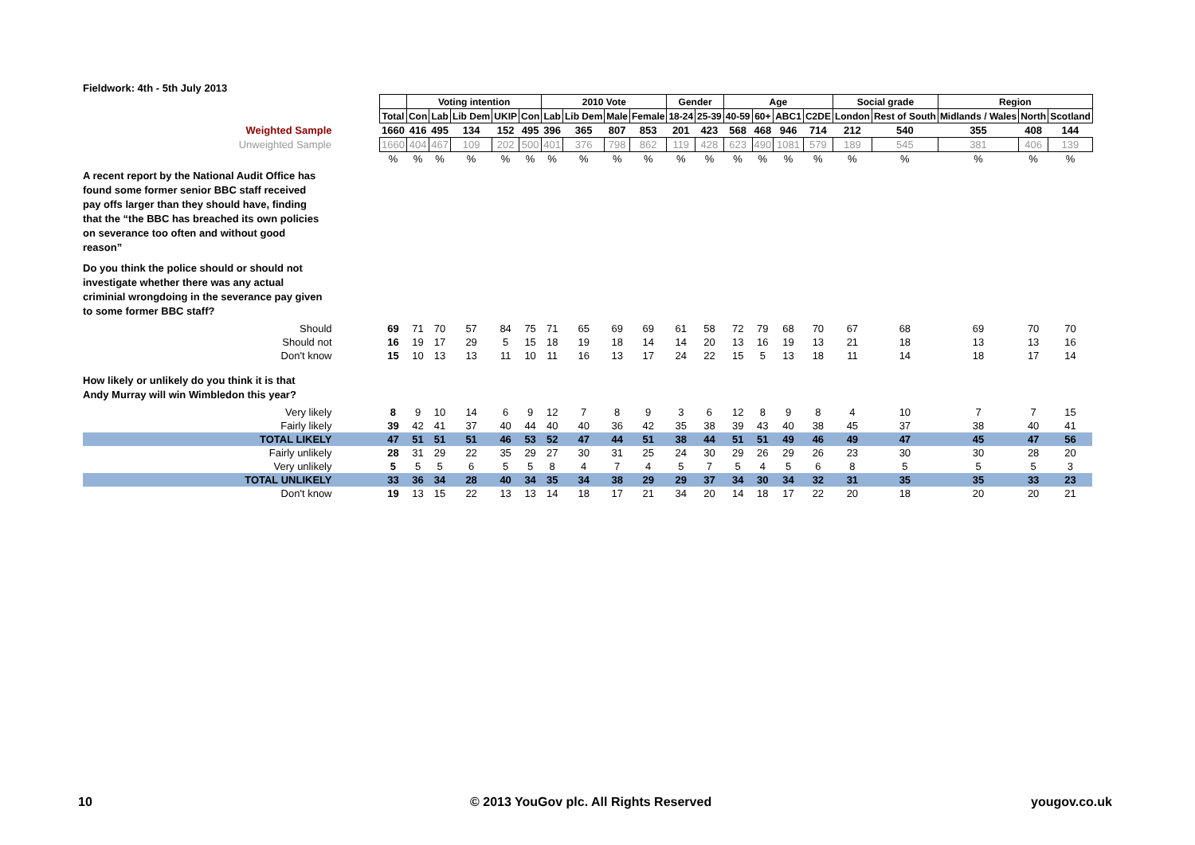Fieldwork: 4th - 5th July 2013
| | | Voting intention | | | | | 2010 Vote | | | | Gender | | Age | | | | Social grade | | Region | | |
| | Total | Con | Lab | Lib Dem | UKIP | Con | Lab | Lib Dem | Male | Female | 18-24 | 25-39 | 40-59 | 60+ | ABC1 | C2DE | London | Rest of South | Midlands / Wales | North | Scotland |
| Weighted Sample | 1660 | 416 | 495 | 134 | 152 | 495 | 396 | 365 | 807 | 853 | 201 | 423 | 568 | 468 | 946 | 714 | 212 | 540 | 355 | 408 | 144 |
| Unweighted Sample | 1660 | 404 | 467 | 109 | 202 | 500 | 401 | 376 | 798 | 862 | 119 | 428 | 623 | 490 | 1081 | 579 | 189 | 545 | 381 | 406 | 139 |
| | % | % | % | % | % | % | % | % | % | % | % | % | % | % | % | % | % | % | % | % | % |
| A recent report by the National Audit Office has found some former senior BBC staff received pay offs larger than they should have, finding that the “the BBC has breached its own policies on severance too often and without good reason” | | | | | | | | | | | | | | | | | | | | | |
| Do you think the police should or should not investigate whether there was any actual criminial wrongdoing in the severance pay given to some former BBC staff? | | | | | | | | | | | | | | | | | | | | | |
| Should | 69 | 71 | 70 | 57 | 84 | 75 | 71 | 65 | 69 | 69 | 61 | 58 | 72 | 79 | 68 | 70 | 67 | 68 | 69 | 70 | 70 |
| Should not | 16 | 19 | 17 | 29 | 5 | 15 | 18 | 19 | 18 | 14 | 14 | 20 | 13 | 16 | 19 | 13 | 21 | 18 | 13 | 13 | 16 |
| Don't know | 15 | 10 | 13 | 13 | 11 | 10 | 11 | 16 | 13 | 17 | 24 | 22 | 15 | 5 | 13 | 18 | 11 | 14 | 18 | 17 | 14 |
| How likely or unlikely do you think it is that Andy Murray will win Wimbledon this year? | | | | | | | | | | | | | | | | | | | | | |
| Very likely | 8 | 9 | 10 | 14 | 6 | 9 | 12 | 7 | 8 | 9 | 3 | 6 | 12 | 8 | 9 | 8 | 4 | 10 | 7 | 7 | 15 |
| Fairly likely | 39 | 42 | 41 | 37 | 40 | 44 | 40 | 40 | 36 | 42 | 35 | 38 | 39 | 43 | 40 | 38 | 45 | 37 | 38 | 40 | 41 |
| TOTAL LIKELY | 47 | 51 | 51 | 51 | 46 | 53 | 52 | 47 | 44 | 51 | 38 | 44 | 51 | 51 | 49 | 46 | 49 | 47 | 45 | 47 | 56 |
| Fairly unlikely | 28 | 31 | 29 | 22 | 35 | 29 | 27 | 30 | 31 | 25 | 24 | 30 | 29 | 26 | 29 | 26 | 23 | 30 | 30 | 28 | 20 |
| Very unlikely | 5 | 5 | 5 | 6 | 5 | 5 | 8 | 4 | 7 | 4 | 5 | 7 | 5 | 4 | 5 | 6 | 8 | 5 | 5 | 5 | 3 |
| TOTAL UNLIKELY | 33 | 36 | 34 | 28 | 40 | 34 | 35 | 34 | 38 | 29 | 29 | 37 | 34 | 30 | 34 | 32 | 31 | 35 | 35 | 33 | 23 |
| Don't know | 19 | 13 | 15 | 22 | 13 | 13 | 14 | 18 | 17 | 21 | 34 | 20 | 14 | 18 | 17 | 22 | 20 | 18 | 20 | 20 | 21 |
10
© 2013 YouGov plc. All Rights Reserved
yougov.co.uk